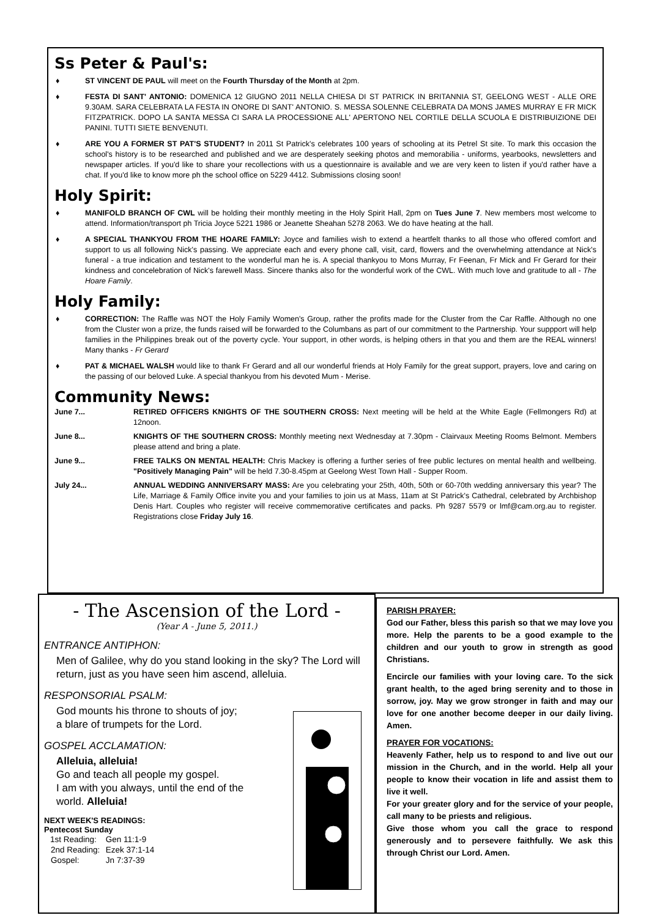Ss Peter & Paul's:
♦ ST VINCENT DE PAUL will meet on the Fourth Thursday of the Month at 2pm.
♦ FESTA DI SANT' ANTONIO: DOMENICA 12 GIUGNO 2011 NELLA CHIESA DI ST PATRICK IN BRITANNIA ST, GEELONG WEST - ALLE ORE 9.30AM. SARA CELEBRATA LA FESTA IN ONORE DI SANT' ANTONIO. S. MESSA SOLENNE CELEBRATA DA MONS JAMES MURRAY E FR MICK FITZPATRICK. DOPO LA SANTA MESSA CI SARA LA PROCESSIONE ALL' APERTONO NEL CORTILE DELLA SCUOLA E DISTRIBUIZIONE DEI PANINI. TUTTI SIETE BENVENUTI.
♦ ARE YOU A FORMER ST PAT'S STUDENT? In 2011 St Patrick's celebrates 100 years of schooling at its Petrel St site. To mark this occasion the school's history is to be researched and published and we are desperately seeking photos and memorabilia - uniforms, yearbooks, newsletters and newspaper articles. If you'd like to share your recollections with us a questionnaire is available and we are very keen to listen if you'd rather have a chat. If you'd like to know more ph the school office on 5229 4412. Submissions closing soon!
Holy Spirit:
♦ MANIFOLD BRANCH OF CWL will be holding their monthly meeting in the Holy Spirit Hall, 2pm on Tues June 7. New members most welcome to attend. Information/transport ph Tricia Joyce 5221 1986 or Jeanette Sheahan 5278 2063. We do have heating at the hall.
♦ A SPECIAL THANKYOU FROM THE HOARE FAMILY: Joyce and families wish to extend a heartfelt thanks to all those who offered comfort and support to us all following Nick's passing. We appreciate each and every phone call, visit, card, flowers and the overwhelming attendance at Nick's funeral - a true indication and testament to the wonderful man he is. A special thankyou to Mons Murray, Fr Feenan, Fr Mick and Fr Gerard for their kindness and concelebration of Nick's farewell Mass. Sincere thanks also for the wonderful work of the CWL. With much love and gratitude to all - The Hoare Family.
Holy Family:
♦ CORRECTION: The Raffle was NOT the Holy Family Women's Group, rather the profits made for the Cluster from the Car Raffle. Although no one from the Cluster won a prize, the funds raised will be forwarded to the Columbans as part of our commitment to the Partnership. Your suppport will help families in the Philippines break out of the poverty cycle. Your support, in other words, is helping others in that you and them are the REAL winners! Many thanks - Fr Gerard
♦ PAT & MICHAEL WALSH would like to thank Fr Gerard and all our wonderful friends at Holy Family for the great support, prayers, love and caring on the passing of our beloved Luke. A special thankyou from his devoted Mum - Merise.
Community News:
June 7... RETIRED OFFICERS KNIGHTS OF THE SOUTHERN CROSS: Next meeting will be held at the White Eagle (Fellmongers Rd) at 12noon.
June 8... KNIGHTS OF THE SOUTHERN CROSS: Monthly meeting next Wednesday at 7.30pm - Clairvaux Meeting Rooms Belmont. Members please attend and bring a plate.
June 9... FREE TALKS ON MENTAL HEALTH: Chris Mackey is offering a further series of free public lectures on mental health and wellbeing. "Positively Managing Pain" will be held 7.30-8.45pm at Geelong West Town Hall - Supper Room.
July 24... ANNUAL WEDDING ANNIVERSARY MASS: Are you celebrating your 25th, 40th, 50th or 60-70th wedding anniversary this year? The Life, Marriage & Family Office invite you and your families to join us at Mass, 11am at St Patrick's Cathedral, celebrated by Archbishop Denis Hart. Couples who register will receive commemorative certificates and packs. Ph 9287 5579 or lmf@cam.org.au to register. Registrations close Friday July 16.
- The Ascension of the Lord -
(Year A - June 5, 2011.)
ENTRANCE ANTIPHON:
Men of Galilee, why do you stand looking in the sky? The Lord will return, just as you have seen him ascend, alleluia.
RESPONSORIAL PSALM:
God mounts his throne to shouts of joy;
a blare of trumpets for the Lord.
GOSPEL ACCLAMATION:
Alleluia, alleluia!
Go and teach all people my gospel.
I am with you always, until the end of the
world. Alleluia!
NEXT WEEK'S READINGS:
Pentecost Sunday
| 1st Reading: | Gen 11:1-9 |
| 2nd Reading: | Ezek 37:1-14 |
| Gospel: | Jn 7:37-39 |
PARISH PRAYER:
God our Father, bless this parish so that we may love you more. Help the parents to be a good example to the children and our youth to grow in strength as good Christians.
Encircle our families with your loving care. To the sick grant health, to the aged bring serenity and to those in sorrow, joy. May we grow stronger in faith and may our love for one another become deeper in our daily living. Amen.
PRAYER FOR VOCATIONS:
Heavenly Father, help us to respond to and live out our mission in the Church, and in the world. Help all your people to know their vocation in life and assist them to live it well.
For your greater glory and for the service of your people, call many to be priests and religious.
Give those whom you call the grace to respond generously and to persevere faithfully. We ask this through Christ our Lord. Amen.